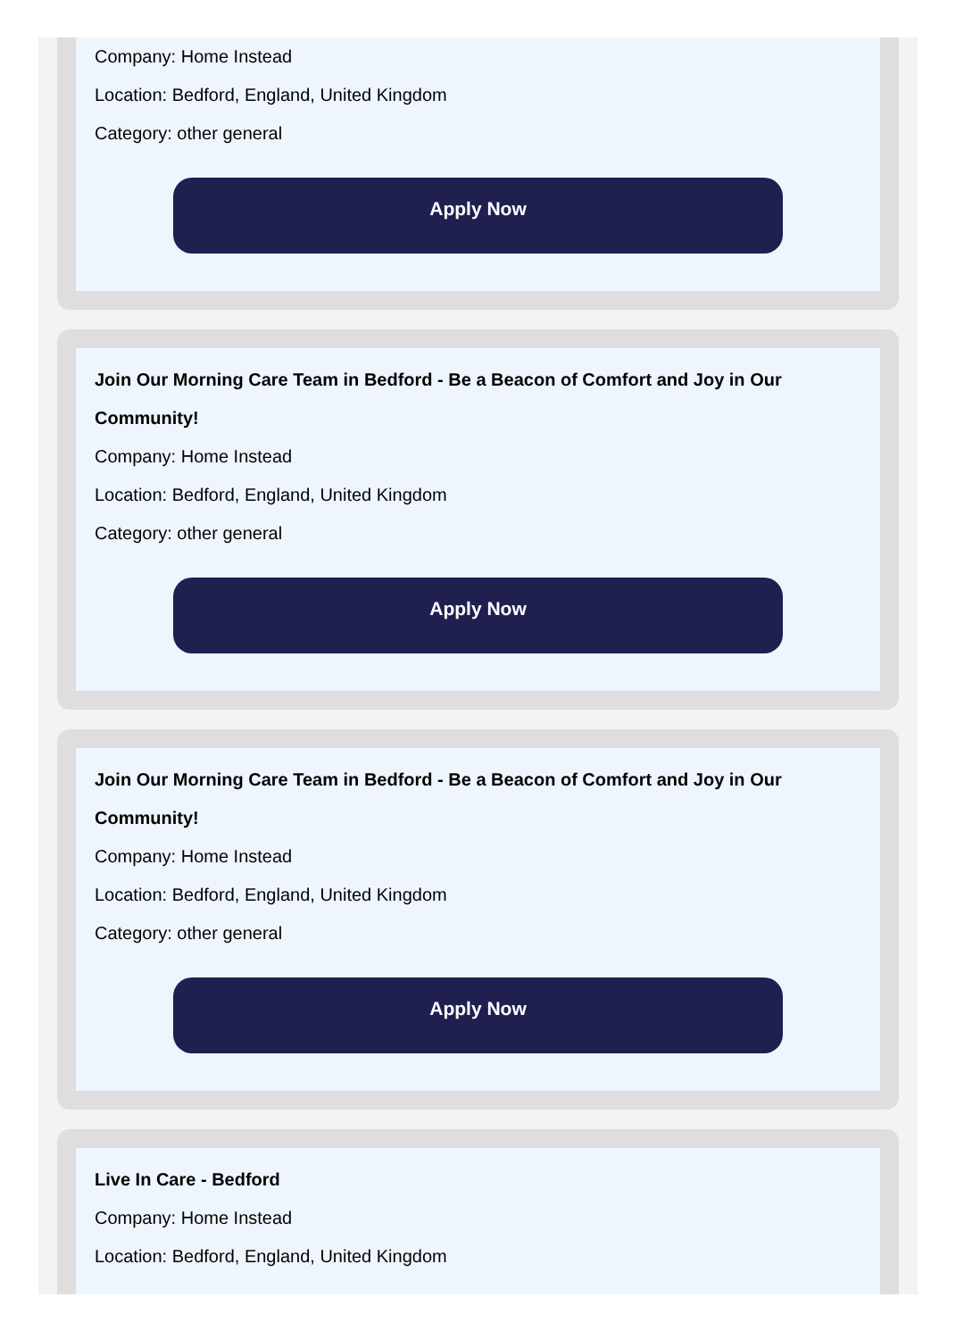Company: Home Instead
Location: Bedford, England, United Kingdom
Category: other general
Apply Now
Join Our Morning Care Team in Bedford - Be a Beacon of Comfort and Joy in Our Community!
Company: Home Instead
Location: Bedford, England, United Kingdom
Category: other general
Apply Now
Join Our Morning Care Team in Bedford - Be a Beacon of Comfort and Joy in Our Community!
Company: Home Instead
Location: Bedford, England, United Kingdom
Category: other general
Apply Now
Live In Care - Bedford
Company: Home Instead
Location: Bedford, England, United Kingdom